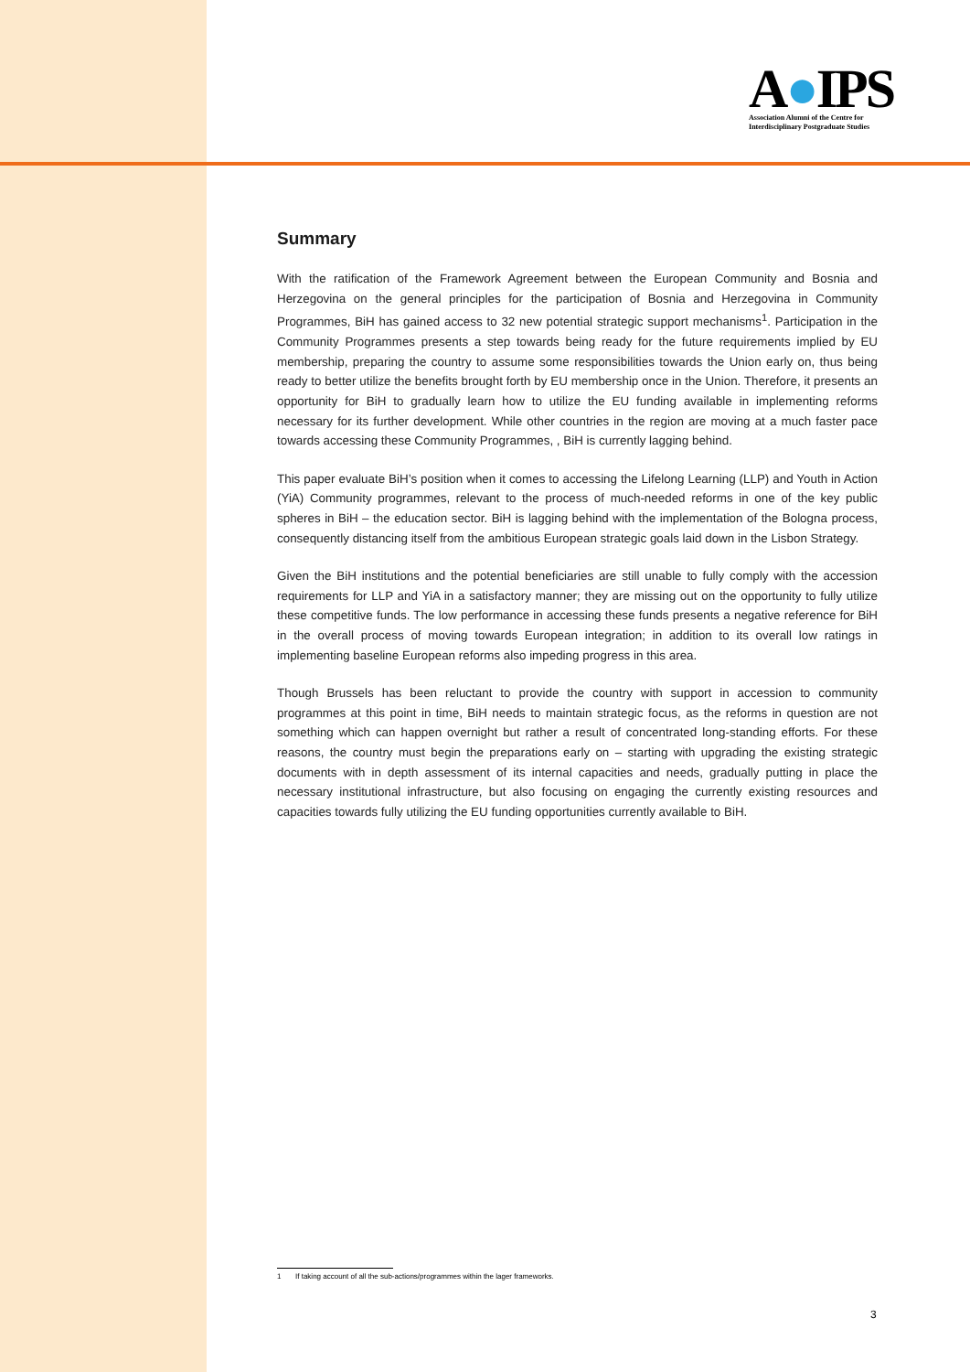A●IPS
Association Alumni of the Centre for
Interdisciplinary Postgraduate Studies
Summary
With the ratification of the Framework Agreement between the European Community and Bosnia and Herzegovina on the general principles for the participation of Bosnia and Herzegovina in Community Programmes, BiH has gained access to 32 new potential strategic support mechanisms<sup>1</sup>. Participation in the Community Programmes presents a step towards being ready for the future requirements implied by EU membership, preparing the country to assume some responsibilities towards the Union early on, thus being ready to better utilize the benefits brought forth by EU membership once in the Union. Therefore, it presents an opportunity for BiH to gradually learn how to utilize the EU funding available in implementing reforms necessary for its further development. While other countries in the region are moving at a much faster pace towards accessing these Community Programmes, , BiH is currently lagging behind.
This paper evaluate BiH’s position when it comes to accessing the Lifelong Learning (LLP) and Youth in Action (YiA) Community programmes, relevant to the process of much-needed reforms in one of the key public spheres in BiH – the education sector. BiH is lagging behind with the implementation of the Bologna process, consequently distancing itself from the ambitious European strategic goals laid down in the Lisbon Strategy.
Given the BiH institutions and the potential beneficiaries are still unable to fully comply with the accession requirements for LLP and YiA in a satisfactory manner; they are missing out on the opportunity to fully utilize these competitive funds. The low performance in accessing these funds presents a negative reference for BiH in the overall process of moving towards European integration; in addition to its overall low ratings in implementing baseline European reforms also impeding progress in this area.
Though Brussels has been reluctant to provide the country with support in accession to community programmes at this point in time, BiH needs to maintain strategic focus, as the reforms in question are not something which can happen overnight but rather a result of concentrated long-standing efforts. For these reasons, the country must begin the preparations early on – starting with upgrading the existing strategic documents with in depth assessment of its internal capacities and needs, gradually putting in place the necessary institutional infrastructure, but also focusing on engaging the currently existing resources and capacities towards fully utilizing the EU funding opportunities currently available to BiH.
1 If taking account of all the sub-actions/programmes within the lager frameworks.
3